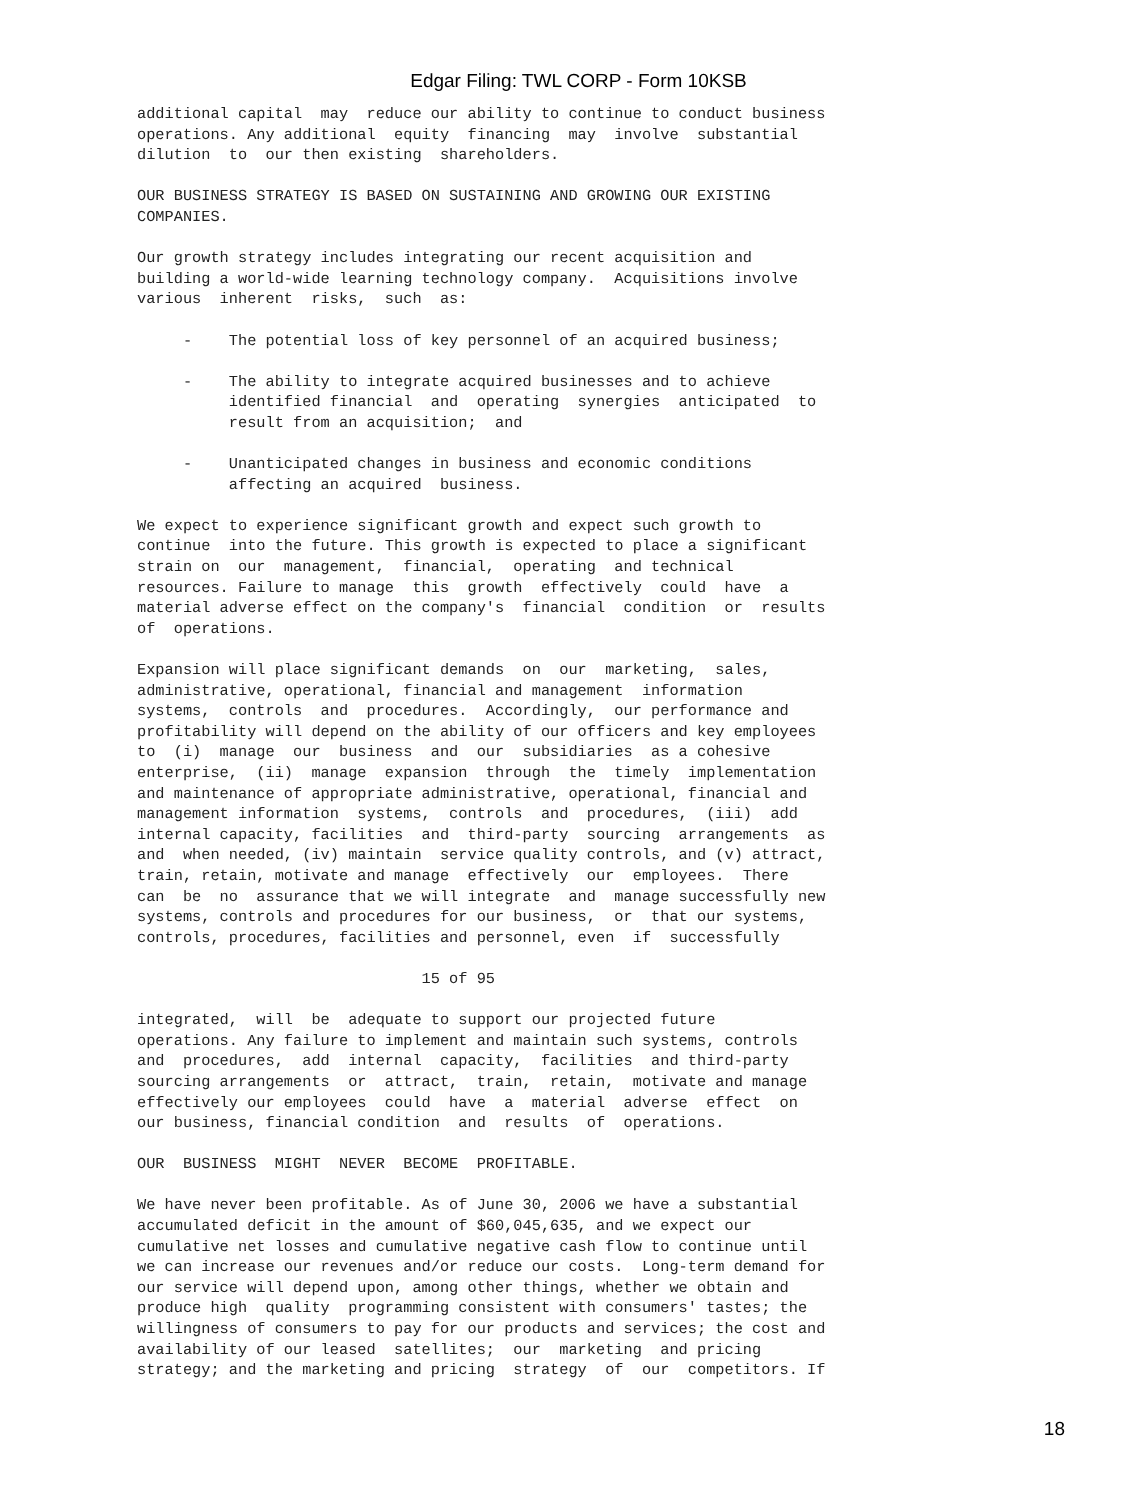Edgar Filing: TWL CORP - Form 10KSB
additional capital  may  reduce our ability to continue to conduct business
operations. Any additional  equity  financing  may  involve  substantial
dilution  to  our then existing  shareholders.

OUR BUSINESS STRATEGY IS BASED ON SUSTAINING AND GROWING OUR EXISTING
COMPANIES.

Our growth strategy includes integrating our recent acquisition and
building a world-wide learning technology company.  Acquisitions involve
various  inherent  risks,  such  as:

     -    The potential loss of key personnel of an acquired business;

     -    The ability to integrate acquired businesses and to achieve
          identified financial  and  operating  synergies  anticipated  to
          result from an acquisition;  and

     -    Unanticipated changes in business and economic conditions
          affecting an acquired  business.

We expect to experience significant growth and expect such growth to
continue  into the future. This growth is expected to place a significant
strain on  our  management,  financial,  operating  and technical
resources. Failure to manage  this  growth  effectively  could  have  a
material adverse effect on the company's  financial  condition  or  results
of  operations.

Expansion will place significant demands  on  our  marketing,  sales,
administrative, operational, financial and management  information
systems,  controls  and  procedures.  Accordingly,  our performance and
profitability will depend on the ability of our officers and key employees
to  (i)  manage  our  business  and  our  subsidiaries  as a cohesive
enterprise,  (ii)  manage  expansion  through  the  timely  implementation
and maintenance of appropriate administrative, operational, financial and
management information  systems,  controls  and  procedures,  (iii)  add
internal capacity, facilities  and  third-party  sourcing  arrangements  as
and  when needed, (iv) maintain  service quality controls, and (v) attract,
train, retain, motivate and manage  effectively  our  employees.  There
can  be  no  assurance that we will integrate  and  manage successfully new
systems, controls and procedures for our business,  or  that our systems,
controls, procedures, facilities and personnel, even  if  successfully

                               15 of 95

integrated,  will  be  adequate to support our projected future
operations. Any failure to implement and maintain such systems, controls
and  procedures,  add  internal  capacity,  facilities  and third-party
sourcing arrangements  or  attract,  train,  retain,  motivate and manage
effectively our employees  could  have  a  material  adverse  effect  on
our business, financial condition  and  results  of  operations.

OUR  BUSINESS  MIGHT  NEVER  BECOME  PROFITABLE.

We have never been profitable. As of June 30, 2006 we have a substantial
accumulated deficit in the amount of $60,045,635, and we expect our
cumulative net losses and cumulative negative cash flow to continue until
we can increase our revenues and/or reduce our costs.  Long-term demand for
our service will depend upon, among other things, whether we obtain and
produce high  quality  programming consistent with consumers' tastes; the
willingness of consumers to pay for our products and services; the cost and
availability of our leased  satellites;  our  marketing  and pricing
strategy; and the marketing and pricing  strategy  of  our  competitors. If
18